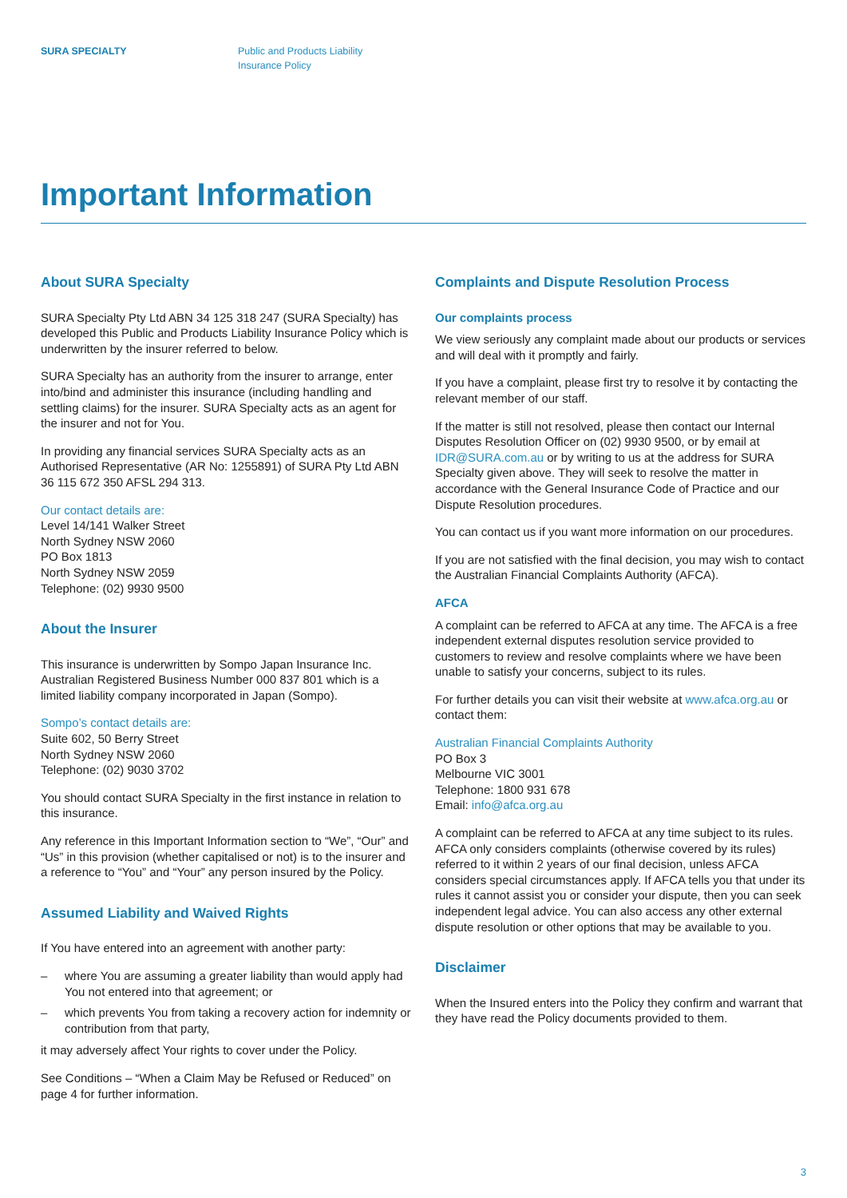SURA SPECIALTY Public and Products Liability
Insurance Policy
Important Information
About SURA Specialty
SURA Specialty Pty Ltd ABN 34 125 318 247 (SURA Specialty) has developed this Public and Products Liability Insurance Policy which is underwritten by the insurer referred to below.
SURA Specialty has an authority from the insurer to arrange, enter into/bind and administer this insurance (including handling and settling claims) for the insurer. SURA Specialty acts as an agent for the insurer and not for You.
In providing any financial services SURA Specialty acts as an Authorised Representative (AR No: 1255891) of SURA Pty Ltd ABN 36 115 672 350 AFSL 294 313.
Our contact details are:
Level 14/141 Walker Street
North Sydney NSW 2060
PO Box 1813
North Sydney NSW 2059
Telephone: (02) 9930 9500
About the Insurer
This insurance is underwritten by Sompo Japan Insurance Inc. Australian Registered Business Number 000 837 801 which is a limited liability company incorporated in Japan (Sompo).
Sompo’s contact details are:
Suite 602, 50 Berry Street
North Sydney NSW 2060
Telephone: (02) 9030 3702
You should contact SURA Specialty in the first instance in relation to this insurance.
Any reference in this Important Information section to “We”, “Our” and “Us” in this provision (whether capitalised or not) is to the insurer and a reference to “You” and “Your” any person insured by the Policy.
Assumed Liability and Waived Rights
If You have entered into an agreement with another party:
– where You are assuming a greater liability than would apply had You not entered into that agreement; or
– which prevents You from taking a recovery action for indemnity or contribution from that party,
it may adversely affect Your rights to cover under the Policy.
See Conditions – “When a Claim May be Refused or Reduced” on page 4 for further information.
Complaints and Dispute Resolution Process
Our complaints process
We view seriously any complaint made about our products or services and will deal with it promptly and fairly.
If you have a complaint, please first try to resolve it by contacting the relevant member of our staff.
If the matter is still not resolved, please then contact our Internal Disputes Resolution Officer on (02) 9930 9500, or by email at IDR@SURA.com.au or by writing to us at the address for SURA Specialty given above. They will seek to resolve the matter in accordance with the General Insurance Code of Practice and our Dispute Resolution procedures.
You can contact us if you want more information on our procedures.
If you are not satisfied with the final decision, you may wish to contact the Australian Financial Complaints Authority (AFCA).
AFCA
A complaint can be referred to AFCA at any time. The AFCA is a free independent external disputes resolution service provided to customers to review and resolve complaints where we have been unable to satisfy your concerns, subject to its rules.
For further details you can visit their website at www.afca.org.au or contact them:
Australian Financial Complaints Authority
PO Box 3
Melbourne VIC 3001
Telephone: 1800 931 678
Email: info@afca.org.au
A complaint can be referred to AFCA at any time subject to its rules. AFCA only considers complaints (otherwise covered by its rules) referred to it within 2 years of our final decision, unless AFCA considers special circumstances apply. If AFCA tells you that under its rules it cannot assist you or consider your dispute, then you can seek independent legal advice. You can also access any other external dispute resolution or other options that may be available to you.
Disclaimer
When the Insured enters into the Policy they confirm and warrant that they have read the Policy documents provided to them.
3